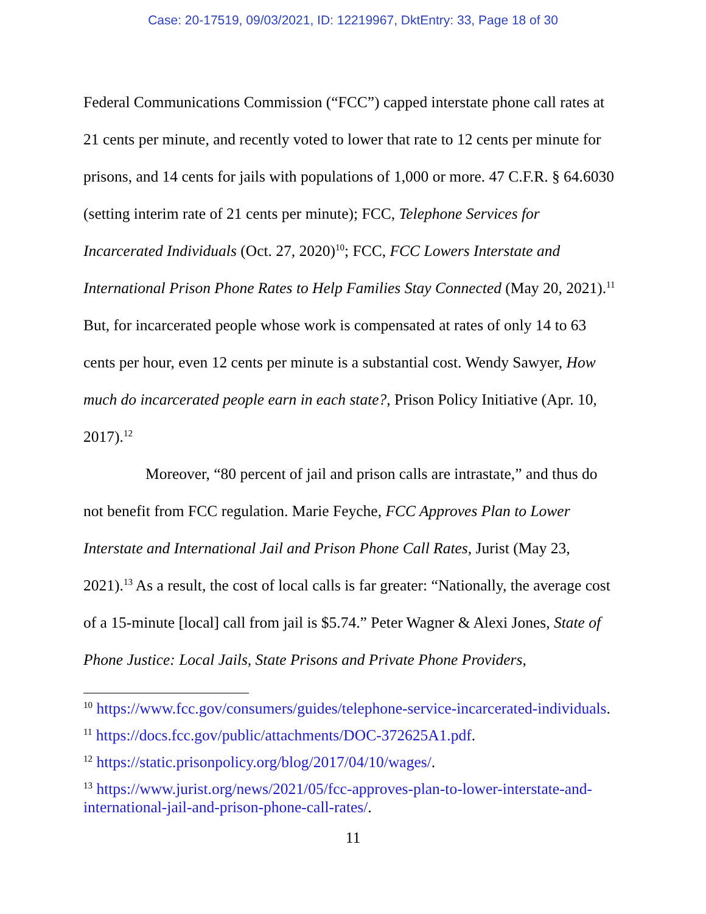Case: 20-17519, 09/03/2021, ID: 12219967, DktEntry: 33, Page 18 of 30
Federal Communications Commission (“FCC”) capped interstate phone call rates at 21 cents per minute, and recently voted to lower that rate to 12 cents per minute for prisons, and 14 cents for jails with populations of 1,000 or more. 47 C.F.R. § 64.6030 (setting interim rate of 21 cents per minute); FCC, Telephone Services for Incarcerated Individuals (Oct. 27, 2020)<sup>10</sup>; FCC, FCC Lowers Interstate and International Prison Phone Rates to Help Families Stay Connected (May 20, 2021).<sup>11</sup> But, for incarcerated people whose work is compensated at rates of only 14 to 63 cents per hour, even 12 cents per minute is a substantial cost. Wendy Sawyer, How much do incarcerated people earn in each state?, Prison Policy Initiative (Apr. 10, 2017).<sup>12</sup>
Moreover, “80 percent of jail and prison calls are intrastate,” and thus do not benefit from FCC regulation. Marie Feyche, FCC Approves Plan to Lower Interstate and International Jail and Prison Phone Call Rates, Jurist (May 23, 2021).<sup>13</sup> As a result, the cost of local calls is far greater: “Nationally, the average cost of a 15-minute [local] call from jail is $5.74.” Peter Wagner & Alexi Jones, State of Phone Justice: Local Jails, State Prisons and Private Phone Providers,
<sup>10</sup> https://www.fcc.gov/consumers/guides/telephone-service-incarcerated-individuals.
<sup>11</sup> https://docs.fcc.gov/public/attachments/DOC-372625A1.pdf.
<sup>12</sup> https://static.prisonpolicy.org/blog/2017/04/10/wages/.
<sup>13</sup> https://www.jurist.org/news/2021/05/fcc-approves-plan-to-lower-interstate-and-international-jail-and-prison-phone-call-rates/.
11